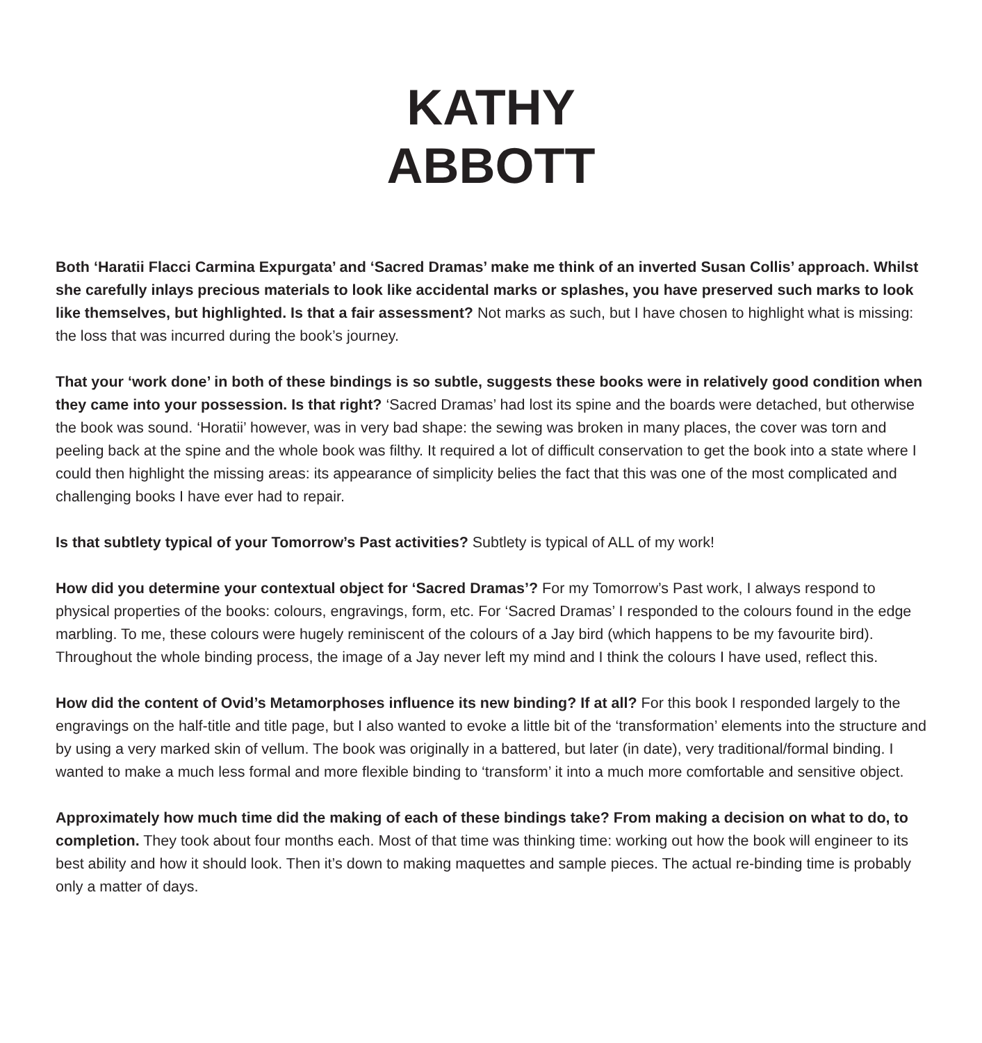KATHY
ABBOTT
Both ‘Haratii Flacci Carmina Expurgata’ and ‘Sacred Dramas’ make me think of an inverted Susan Collis’ approach. Whilst she carefully inlays precious materials to look like accidental marks or splashes, you have preserved such marks to look like themselves, but highlighted. Is that a fair assessment? Not marks as such, but I have chosen to highlight what is missing: the loss that was incurred during the book’s journey.
That your ‘work done’ in both of these bindings is so subtle, suggests these books were in relatively good condition when they came into your possession. Is that right? ‘Sacred Dramas’ had lost its spine and the boards were detached, but otherwise the book was sound. ‘Horatii’ however, was in very bad shape: the sewing was broken in many places, the cover was torn and peeling back at the spine and the whole book was filthy. It required a lot of difficult conservation to get the book into a state where I could then highlight the missing areas: its appearance of simplicity belies the fact that this was one of the most complicated and challenging books I have ever had to repair.
Is that subtlety typical of your Tomorrow’s Past activities? Subtlety is typical of ALL of my work!
How did you determine your contextual object for ‘Sacred Dramas’? For my Tomorrow’s Past work, I always respond to physical properties of the books: colours, engravings, form, etc. For ‘Sacred Dramas’ I responded to the colours found in the edge marbling. To me, these colours were hugely reminiscent of the colours of a Jay bird (which happens to be my favourite bird). Throughout the whole binding process, the image of a Jay never left my mind and I think the colours I have used, reflect this.
How did the content of Ovid’s Metamorphoses influence its new binding? If at all? For this book I responded largely to the engravings on the half-title and title page, but I also wanted to evoke a little bit of the ‘transformation’ elements into the structure and by using a very marked skin of vellum. The book was originally in a battered, but later (in date), very traditional/formal binding. I wanted to make a much less formal and more flexible binding to ‘transform’ it into a much more comfortable and sensitive object.
Approximately how much time did the making of each of these bindings take? From making a decision on what to do, to completion. They took about four months each. Most of that time was thinking time: working out how the book will engineer to its best ability and how it should look. Then it’s down to making maquettes and sample pieces. The actual re-binding time is probably only a matter of days.